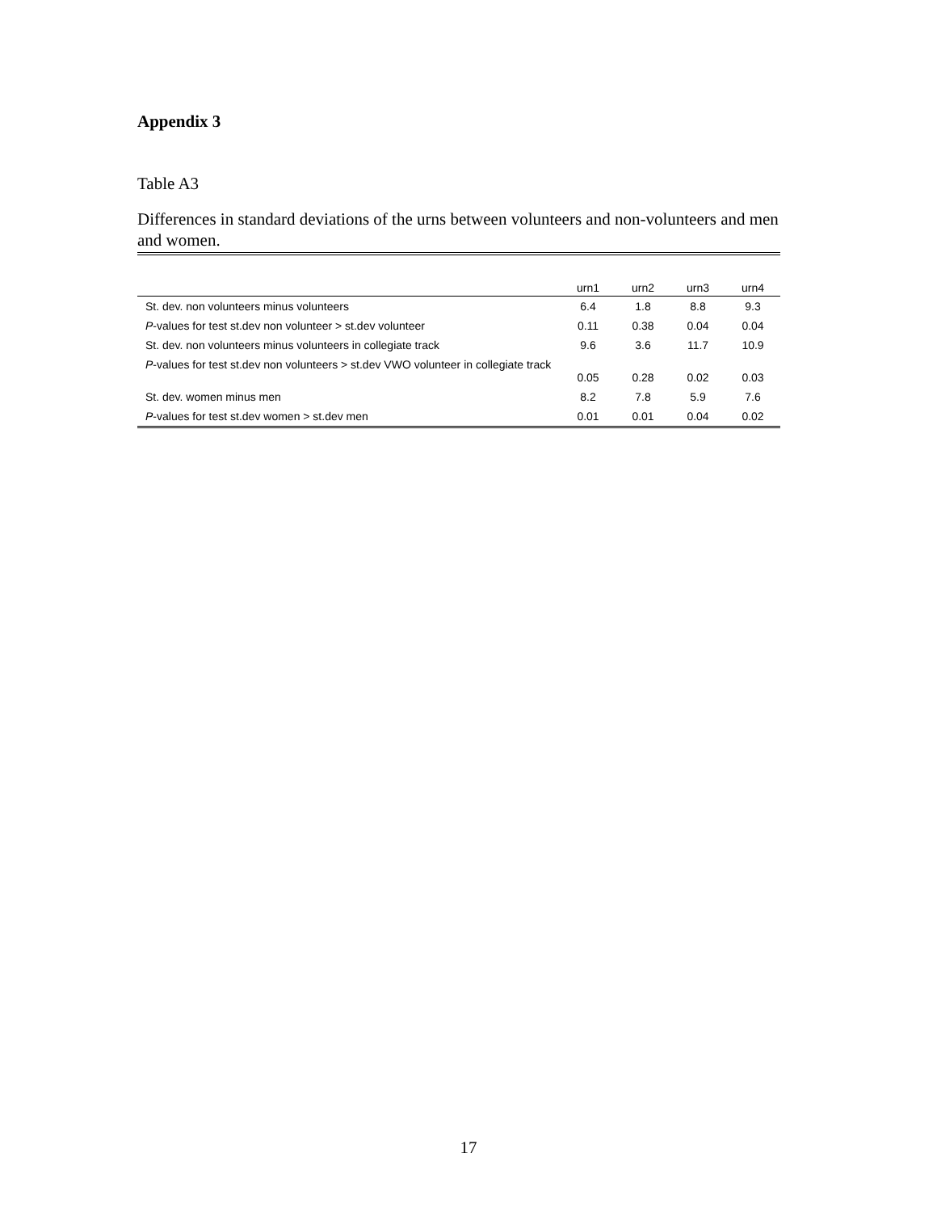Appendix 3
Table A3
Differences in standard deviations of the urns between volunteers and non-volunteers and men and women.
| | urn1 | urn2 | urn3 | urn4 |
| --- | --- | --- | --- | --- |
| St. dev. non volunteers minus volunteers | 6.4 | 1.8 | 8.8 | 9.3 |
| P -values for test st.dev non volunteer > st.dev volunteer | 0.11 | 0.38 | 0.04 | 0.04 |
| St. dev. non volunteers minus volunteers in collegiate track | 9.6 | 3.6 | 11.7 | 10.9 |
| P -values for test st.dev non volunteers > st.dev VWO volunteer in collegiate track | 0.05 | 0.28 | 0.02 | 0.03 |
| St. dev. women minus men | 8.2 | 7.8 | 5.9 | 7.6 |
| P -values for test st.dev women > st.dev men | 0.01 | 0.01 | 0.04 | 0.02 |
17